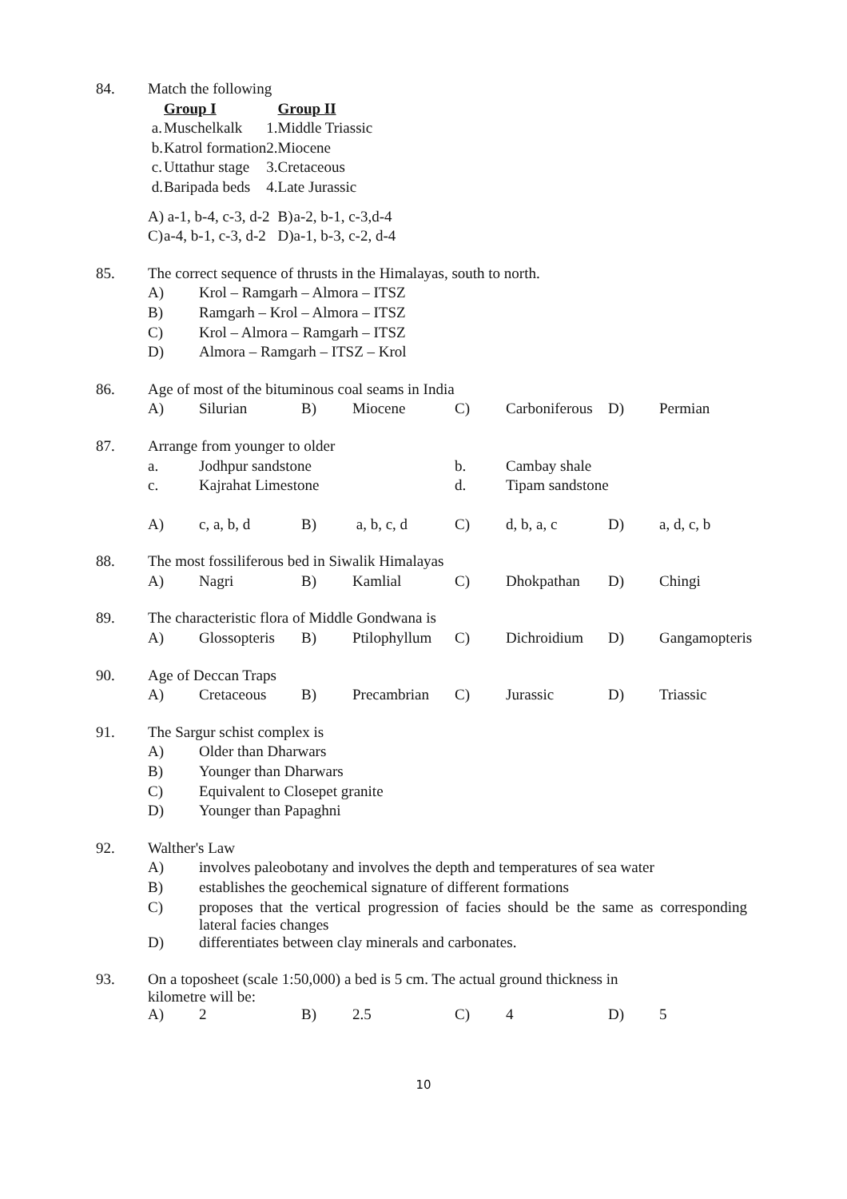| 84. | Match the following | | | | |
| | | Group I | | Group II | |
| | a. | Muschelkalk | 1. | Middle Triassic | |
| | b. | Katrol formation | 2. | Miocene | |
| | c. | Uttathur stage | 3. | Cretaceous | |
| | d. | Baripada beds | 4. | Late Jurassic | |
| | A) | a-1, b-4, c-3, d-2 | | B) | a-2, b-1, c-3,d-4 |
| | C) | a-4, b-1, c-3, d-2 | | D) | a-1, b-3, c-2, d-4 |
| 85. | The correct sequence of thrusts in the Himalayas, south to north. | |
| | A) | Krol – Ramgarh – Almora – ITSZ |
| | B) | Ramgarh – Krol – Almora – ITSZ |
| | C) | Krol – Almora – Ramgarh – ITSZ |
| | D) | Almora – Ramgarh – ITSZ – Krol |
| 86. | Age of most of the bituminous coal seams in India | | | | | | | |
| | A) | Silurian | B) | Miocene | C) | Carboniferous | D) | Permian |
| 87. | Arrange from younger to older | | | | | | | |
| | a. | Jodhpur sandstone | | | b. | Cambay shale | | |
| | c. | Kajrahat Limestone | | | d. | Tipam sandstone | | |
| | A) | c, a, b, d | B) | a, b, c, d | C) | d, b, a, c | D) | a, d, c, b |
| 88. | The most fossiliferous bed in Siwalik Himalayas | | | | | | | |
| | A) | Nagri | B) | Kamlial | C) | Dhokpathan | D) | Chingi |
| 89. | The characteristic flora of Middle Gondwana is | | | | | | | |
| | A) | Glossopteris | B) | Ptilophyllum | C) | Dichroidium | D) | Gangamopteris |
| 90. | Age of Deccan Traps | | | | | | | |
| | A) | Cretaceous | B) | Precambrian | C) | Jurassic | D) | Triassic |
| 91. | The Sargur schist complex is | |
| | A) | Older than Dharwars |
| | B) | Younger than Dharwars |
| | C) | Equivalent to Closepet granite |
| | D) | Younger than Papaghni |
| 92. | Walther's Law | |
| | A) | involves paleobotany and involves the depth and temperatures of sea water |
| | B) | establishes the geochemical signature of different formations |
| | C) | proposes that the vertical progression of facies should be the same as corresponding lateral facies changes |
| | D) | differentiates between clay minerals and carbonates. |
| 93. | On a toposheet (scale 1:50,000) a bed is 5 cm. The actual ground thickness in kilometre will be: | | | | | | | |
| | A) | 2 | B) | 2.5 | C) | 4 | D) | 5 |
10